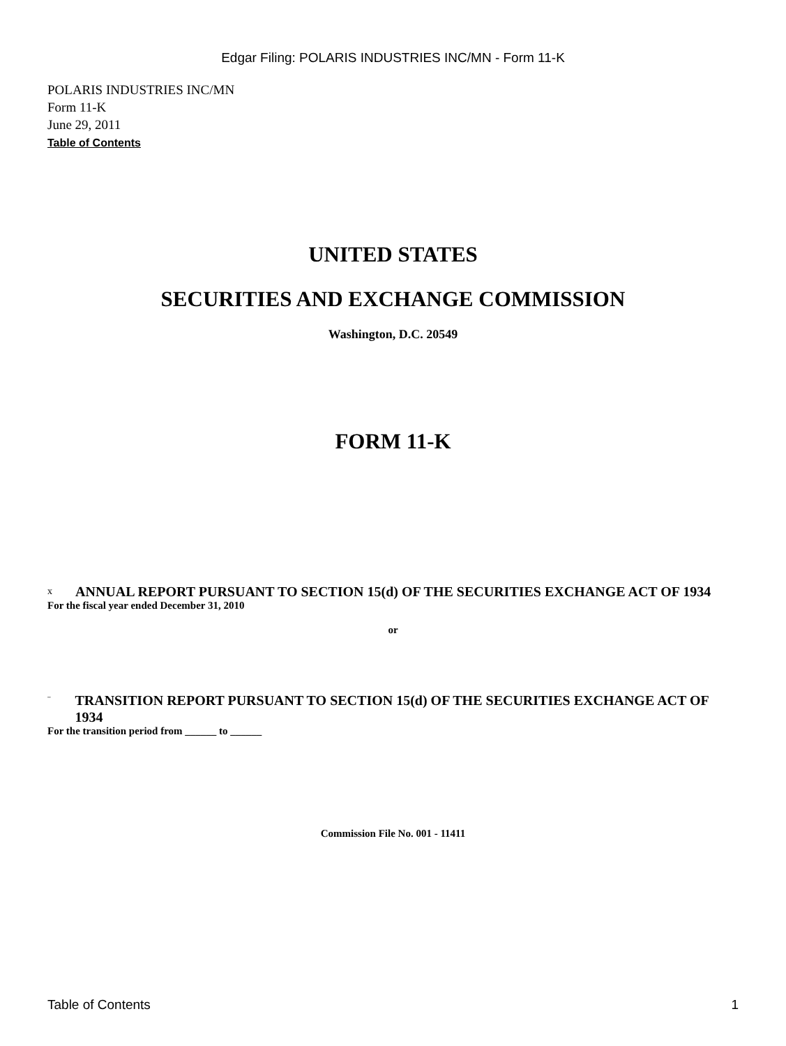Edgar Filing: POLARIS INDUSTRIES INC/MN - Form 11-K
POLARIS INDUSTRIES INC/MN
Form 11-K
June 29, 2011
Table of Contents
UNITED STATES
SECURITIES AND EXCHANGE COMMISSION
Washington, D.C. 20549
FORM 11-K
x ANNUAL REPORT PURSUANT TO SECTION 15(d) OF THE SECURITIES EXCHANGE ACT OF 1934
For the fiscal year ended December 31, 2010
or
¨ TRANSITION REPORT PURSUANT TO SECTION 15(d) OF THE SECURITIES EXCHANGE ACT OF 1934
For the transition period from ______ to ______
Commission File No. 001 - 11411
Table of Contents 1